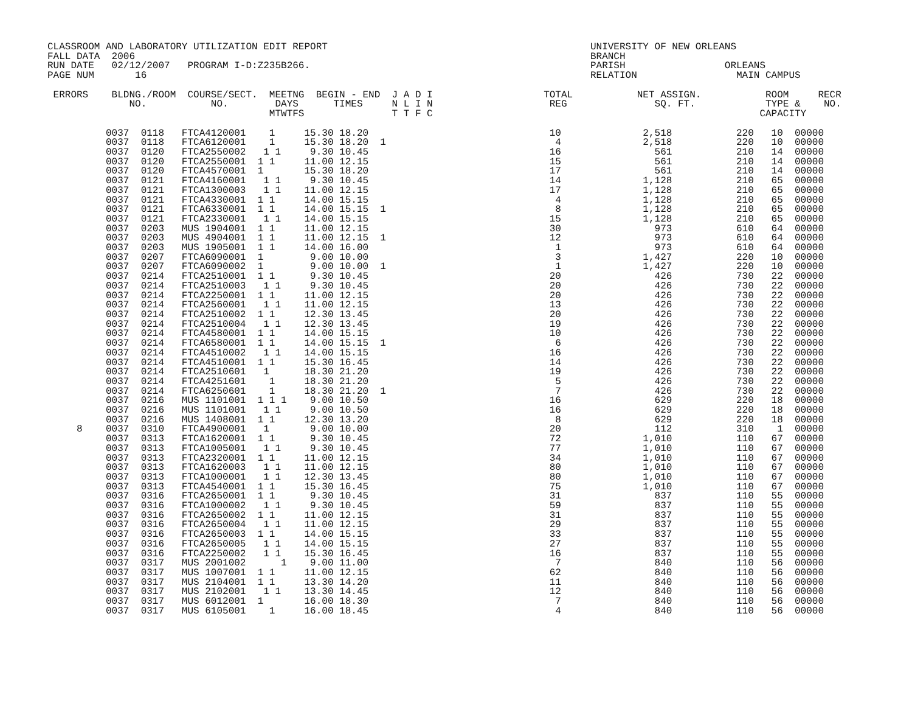CLASSROOM AND LABORATORY UTILIZATION EDIT REPORT                                             UNIVERSITY OF NEW ORLEANS
FALL DATA  2006                                                                              BRANCH
RUN DATE   02/12/2007   PROGRAM I-D:Z235B266.                                                PARISH                 ORLEANS
PAGE NUM       16                                                                            RELATION                 MAIN CAMPUS

 ERRORS    BLDNG./ROOM  COURSE/SECT.  MEETNG  BEGIN - END  J A D I                   TOTAL           NET ASSIGN.           ROOM     RECR
              NO.           NO.        DAYS      TIMES     N L I N                    REG               SQ. FT.            TYPE &    NO.
                                      MTWTFS               T T F C                                                        CAPACITY
          0037  0118   FTCA4120001    1     15.30 18.20                               10              2,518           220   10  00000
          0037  0118   FTCA6120001    1     15.30 18.20  1                             4              2,518           220   10  00000
          0037  0120   FTCA2550002   1 1     9.30 10.45                               16                561           210   14  00000
          0037  0120   FTCA2550001  1 1     11.00 12.15                               15                561           210   14  00000
          0037  0120   FTCA4570001  1       15.30 18.20                               17                561           210   14  00000
          0037  0121   FTCA4160001   1 1     9.30 10.45                               14              1,128           210   65  00000
          0037  0121   FTCA1300003   1 1    11.00 12.15                               17              1,128           210   65  00000
          0037  0121   FTCA4330001  1 1     14.00 15.15                                4              1,128           210   65  00000
          0037  0121   FTCA6330001  1 1     14.00 15.15  1                             8              1,128           210   65  00000
          0037  0121   FTCA2330001   1 1    14.00 15.15                               15              1,128           210   65  00000
          0037  0203   MUS 1904001  1 1     11.00 12.15                               30                973           610   64  00000
          0037  0203   MUS 4904001  1 1     11.00 12.15  1                            12                973           610   64  00000
          0037  0203   MUS 1905001  1 1     14.00 16.00                                1                973           610   64  00000
          0037  0207   FTCA6090001  1        9.00 10.00                                3              1,427           220   10  00000
          0037  0207   FTCA6090002  1        9.00 10.00  1                             1              1,427           220   10  00000
          0037  0214   FTCA2510001  1 1      9.30 10.45                               20                426           730   22  00000
          0037  0214   FTCA2510003   1 1     9.30 10.45                               20                426           730   22  00000
          0037  0214   FTCA2250001  1 1     11.00 12.15                               20                426           730   22  00000
          0037  0214   FTCA2560001   1 1    11.00 12.15                               13                426           730   22  00000
          0037  0214   FTCA2510002  1 1     12.30 13.45                               20                426           730   22  00000
          0037  0214   FTCA2510004   1 1    12.30 13.45                               19                426           730   22  00000
          0037  0214   FTCA4580001  1 1     14.00 15.15                               10                426           730   22  00000
          0037  0214   FTCA6580001  1 1     14.00 15.15  1                             6                426           730   22  00000
          0037  0214   FTCA4510002   1 1    14.00 15.15                               16                426           730   22  00000
          0037  0214   FTCA4510001  1 1     15.30 16.45                               14                426           730   22  00000
          0037  0214   FTCA2510601   1      18.30 21.20                               19                426           730   22  00000
          0037  0214   FTCA4251601    1     18.30 21.20                                5                426           730   22  00000
          0037  0214   FTCA6250601    1     18.30 21.20  1                             7                426           730   22  00000
          0037  0216   MUS 1101001  1 1 1    9.00 10.50                               16                629           220   18  00000
          0037  0216   MUS 1101001   1 1     9.00 10.50                               16                629           220   18  00000
          0037  0216   MUS 1408001  1 1     12.30 13.20                                8                629           220   18  00000
     8    0037  0310   FTCA4900001   1       9.00 10.00                               20                112           310    1  00000
          0037  0313   FTCA1620001  1 1      9.30 10.45                               72              1,010           110   67  00000
          0037  0313   FTCA1005001   1 1     9.30 10.45                               77              1,010           110   67  00000
          0037  0313   FTCA2320001  1 1     11.00 12.15                               34              1,010           110   67  00000
          0037  0313   FTCA1620003   1 1    11.00 12.15                               80              1,010           110   67  00000
          0037  0313   FTCA1000001   1 1    12.30 13.45                               80              1,010           110   67  00000
          0037  0313   FTCA4540001  1 1     15.30 16.45                               75              1,010           110   67  00000
          0037  0316   FTCA2650001  1 1      9.30 10.45                               31                837           110   55  00000
          0037  0316   FTCA1000002   1 1     9.30 10.45                               59                837           110   55  00000
          0037  0316   FTCA2650002  1 1     11.00 12.15                               31                837           110   55  00000
          0037  0316   FTCA2650004   1 1    11.00 12.15                               29                837           110   55  00000
          0037  0316   FTCA2650003  1 1     14.00 15.15                               33                837           110   55  00000
          0037  0316   FTCA2650005   1 1    14.00 15.15                               27                837           110   55  00000
          0037  0316   FTCA2250002   1 1    15.30 16.45                               16                837           110   55  00000
          0037  0317   MUS 2001002      1    9.00 11.00                                7                840           110   56  00000
          0037  0317   MUS 1007001  1 1     11.00 12.15                               62                840           110   56  00000
          0037  0317   MUS 2104001  1 1     13.30 14.20                               11                840           110   56  00000
          0037  0317   MUS 2102001   1 1    13.30 14.45                               12                840           110   56  00000
          0037  0317   MUS 6012001  1       16.00 18.30                                7                840           110   56  00000
          0037  0317   MUS 6105001    1     16.00 18.45                                4                840           110   56  00000